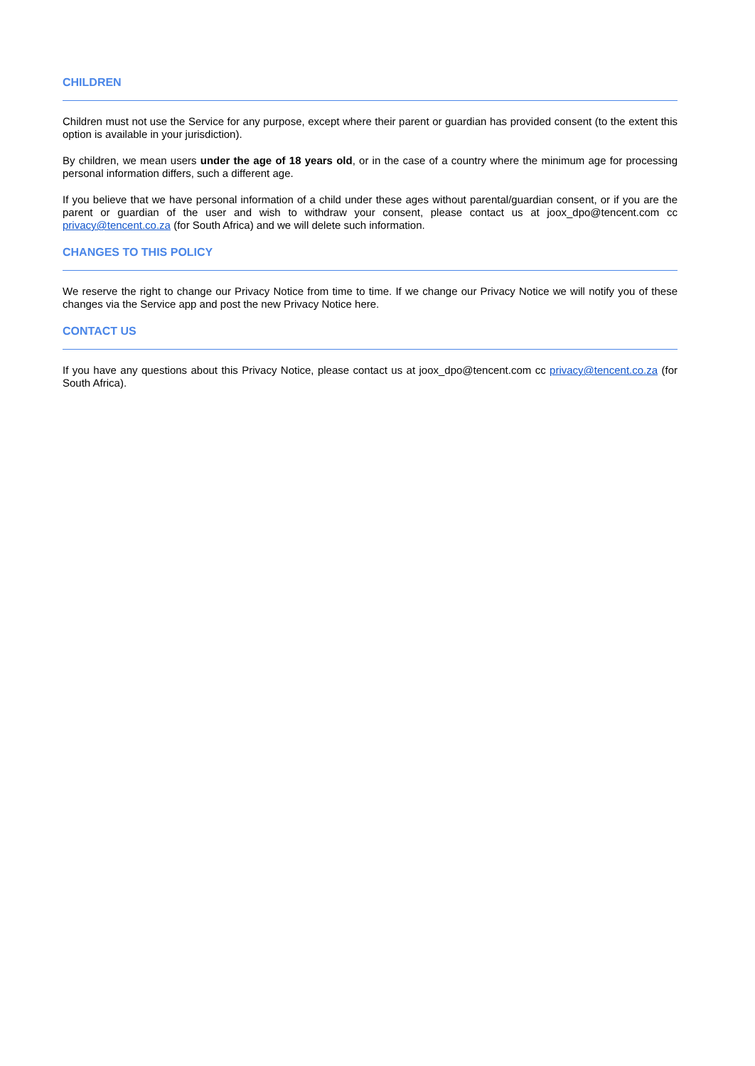CHILDREN
Children must not use the Service for any purpose, except where their parent or guardian has provided consent (to the extent this option is available in your jurisdiction).
By children, we mean users under the age of 18 years old, or in the case of a country where the minimum age for processing personal information differs, such a different age.
If you believe that we have personal information of a child under these ages without parental/guardian consent, or if you are the parent or guardian of the user and wish to withdraw your consent, please contact us at joox_dpo@tencent.com cc privacy@tencent.co.za (for South Africa) and we will delete such information.
CHANGES TO THIS POLICY
We reserve the right to change our Privacy Notice from time to time. If we change our Privacy Notice we will notify you of these changes via the Service app and post the new Privacy Notice here.
CONTACT US
If you have any questions about this Privacy Notice, please contact us at joox_dpo@tencent.com cc privacy@tencent.co.za (for South Africa).